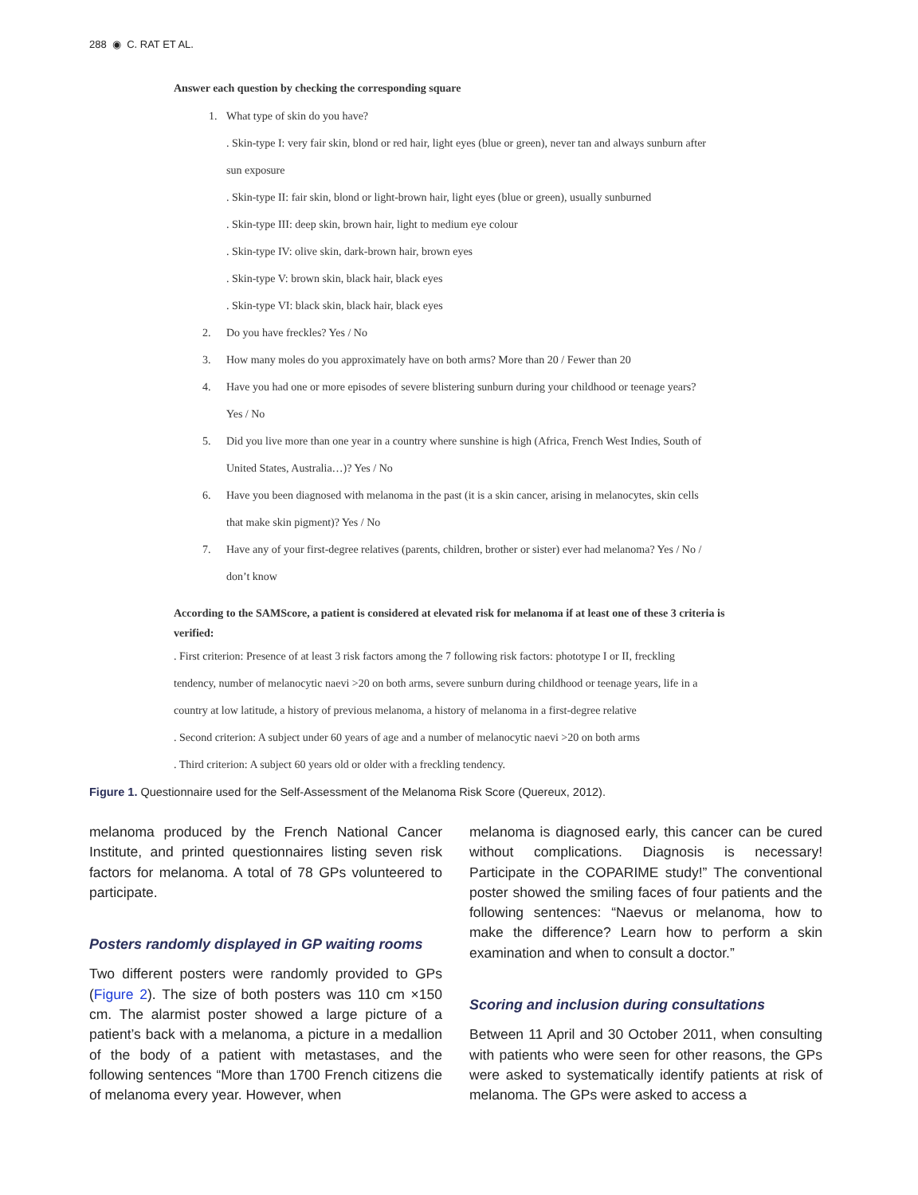288 ◉ C. RAT ET AL.
Answer each question by checking the corresponding square
1. What type of skin do you have?
. Skin-type I: very fair skin, blond or red hair, light eyes (blue or green), never tan and always sunburn after
sun exposure
. Skin-type II: fair skin, blond or light-brown hair, light eyes (blue or green), usually sunburned
. Skin-type III: deep skin, brown hair, light to medium eye colour
. Skin-type IV: olive skin, dark-brown hair, brown eyes
. Skin-type V: brown skin, black hair, black eyes
. Skin-type VI: black skin, black hair, black eyes
2. Do you have freckles? Yes / No
3. How many moles do you approximately have on both arms? More than 20 / Fewer than 20
4. Have you had one or more episodes of severe blistering sunburn during your childhood or teenage years?
Yes / No
5. Did you live more than one year in a country where sunshine is high (Africa, French West Indies, South of
United States, Australia…)? Yes / No
6. Have you been diagnosed with melanoma in the past (it is a skin cancer, arising in melanocytes, skin cells
that make skin pigment)? Yes / No
7. Have any of your first-degree relatives (parents, children, brother or sister) ever had melanoma? Yes / No /
don’t know
According to the SAMScore, a patient is considered at elevated risk for melanoma if at least one of these 3 criteria is verified:
. First criterion: Presence of at least 3 risk factors among the 7 following risk factors: phototype I or II, freckling
tendency, number of melanocytic naevi >20 on both arms, severe sunburn during childhood or teenage years, life in a
country at low latitude, a history of previous melanoma, a history of melanoma in a first-degree relative
. Second criterion: A subject under 60 years of age and a number of melanocytic naevi >20 on both arms
. Third criterion: A subject 60 years old or older with a freckling tendency.
Figure 1. Questionnaire used for the Self-Assessment of the Melanoma Risk Score (Quereux, 2012).
melanoma produced by the French National Cancer Institute, and printed questionnaires listing seven risk factors for melanoma. A total of 78 GPs volunteered to participate.
Posters randomly displayed in GP waiting rooms
Two different posters were randomly provided to GPs (Figure 2). The size of both posters was 110 cm ×150 cm. The alarmist poster showed a large picture of a patient’s back with a melanoma, a picture in a medallion of the body of a patient with metastases, and the following sentences “More than 1700 French citizens die of melanoma every year. However, when
melanoma is diagnosed early, this cancer can be cured without complications. Diagnosis is necessary! Participate in the COPARIME study!” The conventional poster showed the smiling faces of four patients and the following sentences: “Naevus or melanoma, how to make the difference? Learn how to perform a skin examination and when to consult a doctor.”
Scoring and inclusion during consultations
Between 11 April and 30 October 2011, when consulting with patients who were seen for other reasons, the GPs were asked to systematically identify patients at risk of melanoma. The GPs were asked to access a